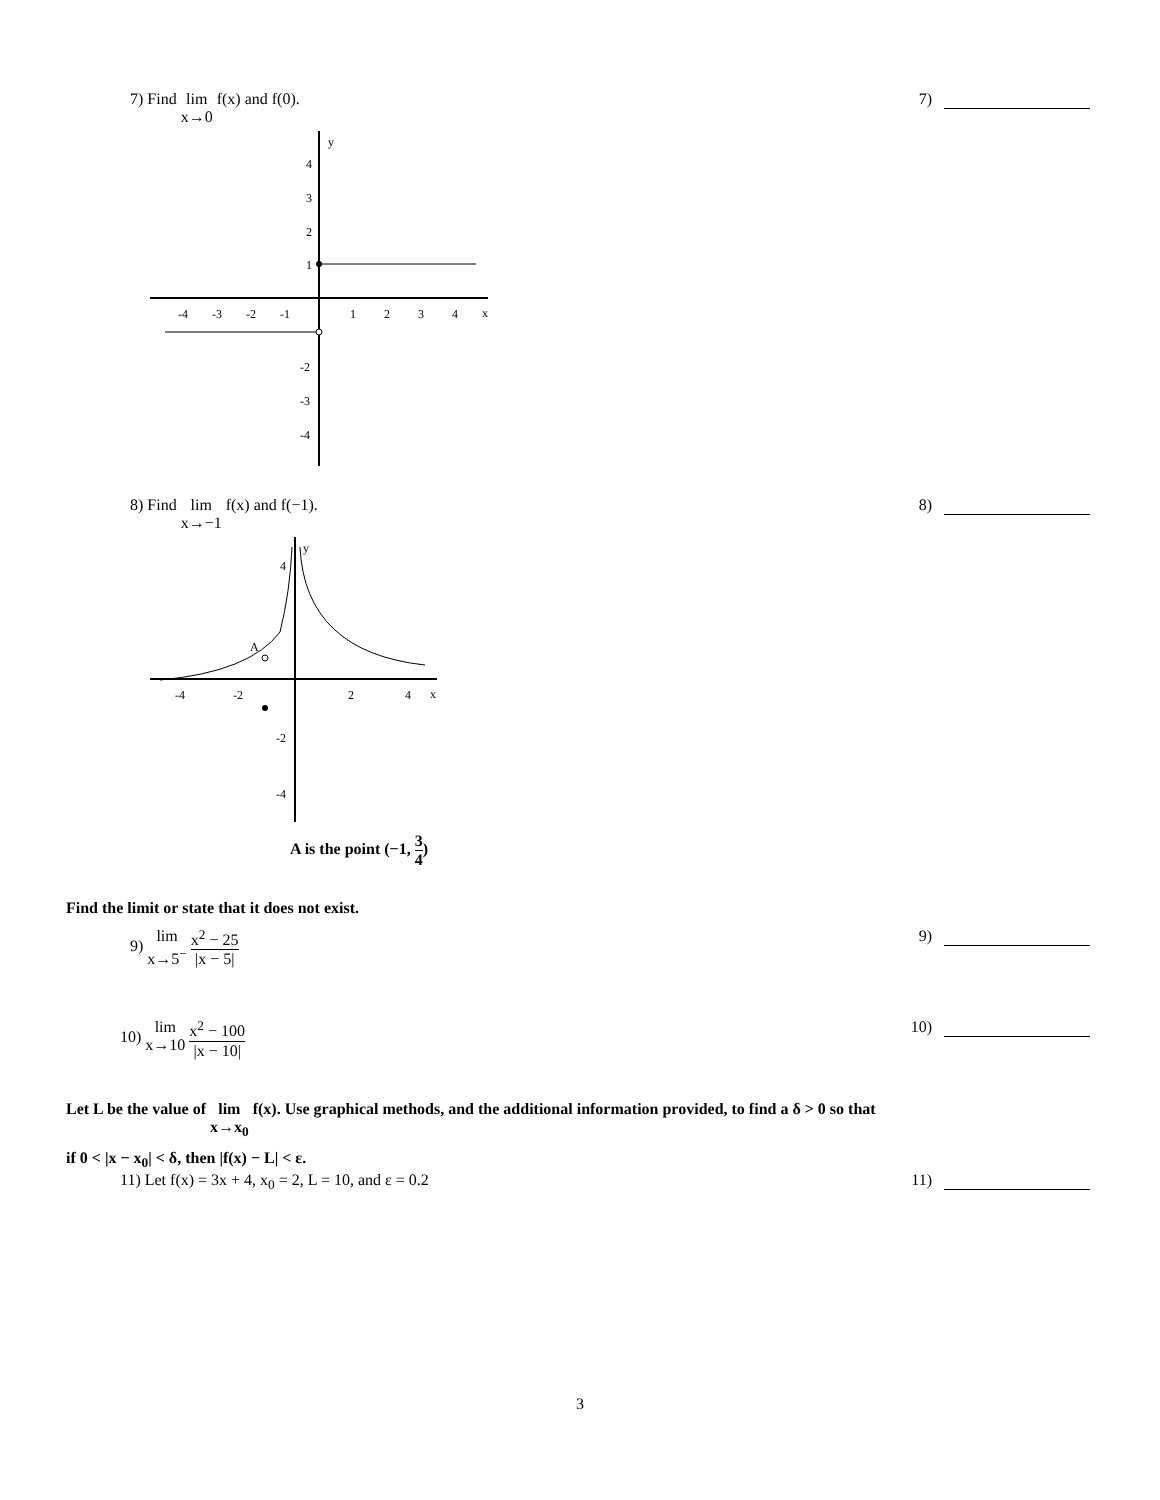7) Find lim
x→0 f(x) and f(0).
7)
y
x
-4
-3
-2
-1
1
2
3
4
4
3
2
1
-2
-3
-4
8) Find lim
x→−1 f(x) and f(−1).
8)
y
x
A
-4
-2
2
4
4
-2
-4
A is the point (−1, 3 4)
Find the limit or state that it does not exist.
9) lim
x→5<sup>−</sup> x<sup>2</sup> − 25 |x − 5|
9)
10) lim
x→10 x<sup>2</sup> − 100 |x − 10|
10)
Let L be the value of lim
x→x<sub>0</sub> f(x). Use graphical methods, and the additional information provided, to find a δ > 0 so that
if 0 < |x − x<sub>0</sub>| < δ, then |f(x) − L| < ε.
11) Let f(x) = 3x + 4, x<sub>0</sub> = 2, L = 10, and ε = 0.2
11)
3